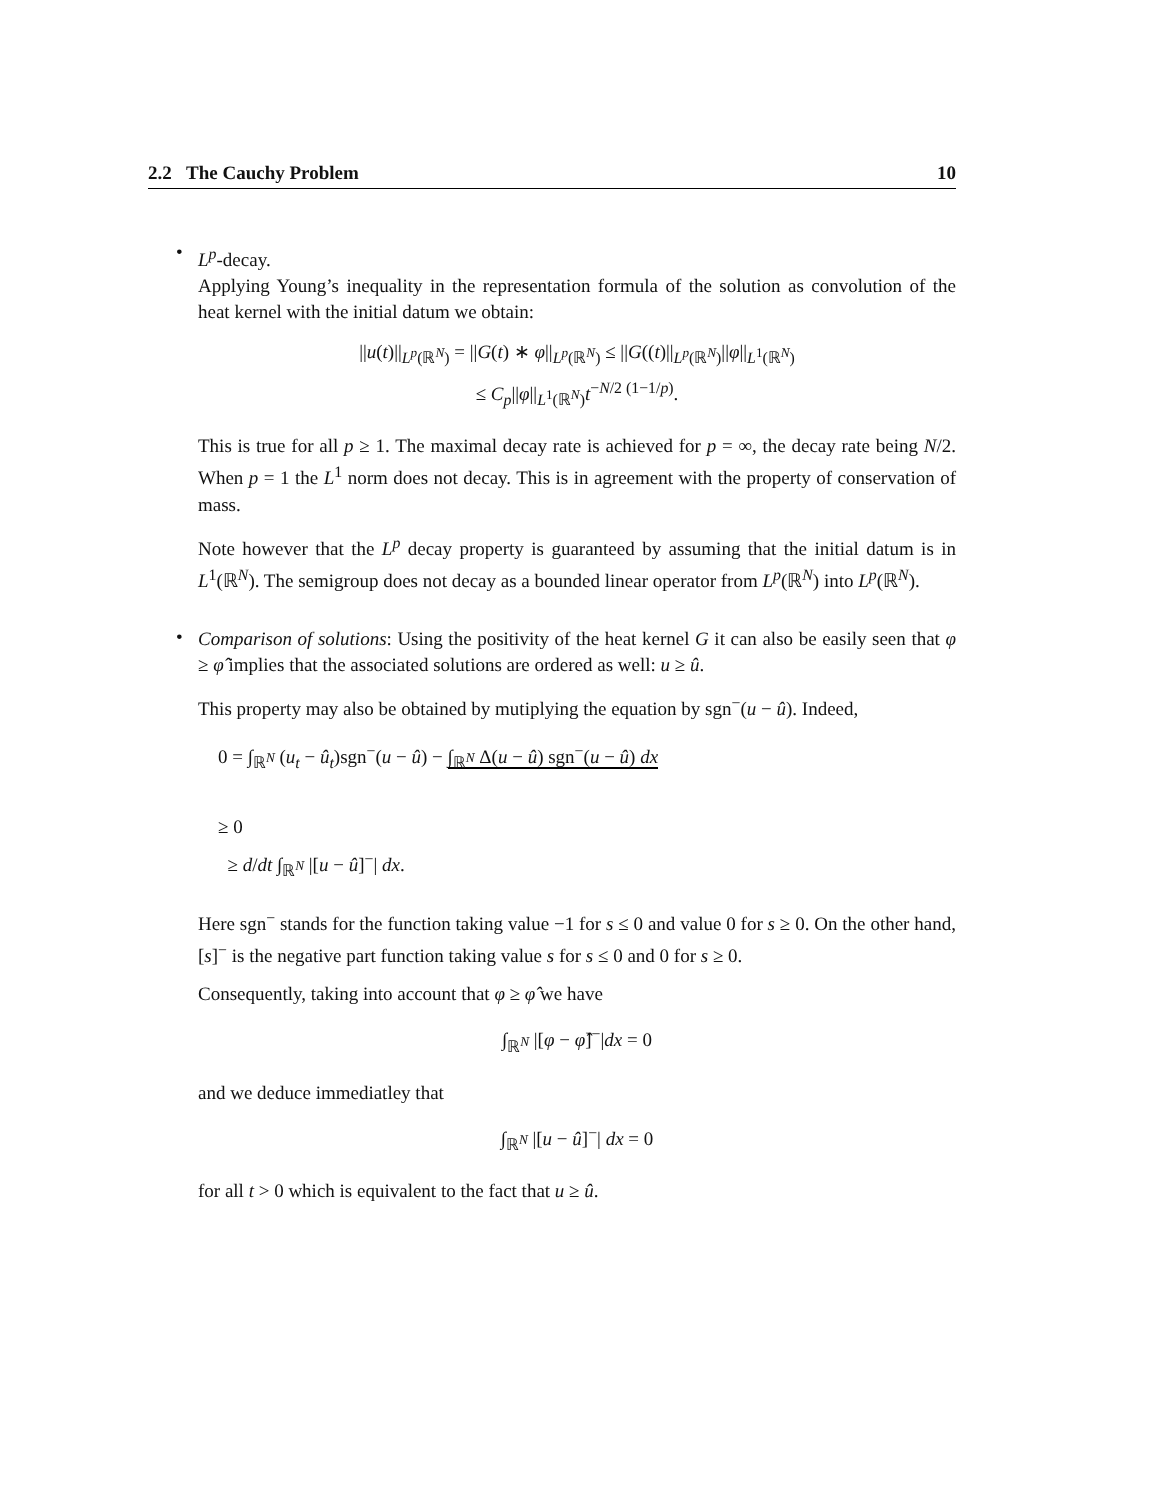2.2 The Cauchy Problem 10
•
L<sup>p</sup>-decay.
Applying Young’s inequality in the representation formula of the solution as convolution of the heat kernel with the initial datum we obtain:
||u(t)||<sub>L<sup>p</sup>(ℝ<sup>N</sup>)</sub> = ||G(t) ∗ φ||<sub>L<sup>p</sup>(ℝ<sup>N</sup>)</sub> ≤ ||G((t)||<sub>L<sup>p</sup>(ℝ<sup>N</sup>)</sub>||φ||<sub>L<sup>1</sup>(ℝ<sup>N</sup>)</sub>
≤ C<sub>p</sub>||φ||<sub>L<sup>1</sup>(ℝ<sup>N</sup>)</sub>t<sup>−N/2 (1−1/p)</sup>.
This is true for all p ≥ 1. The maximal decay rate is achieved for p = ∞, the decay rate being N/2. When p = 1 the L<sup>1</sup> norm does not decay. This is in agreement with the property of conservation of mass.
Note however that the L<sup>p</sup> decay property is guaranteed by assuming that the initial datum is in L<sup>1</sup>(ℝ<sup>N</sup>). The semigroup does not decay as a bounded linear operator from L<sup>p</sup>(ℝ<sup>N</sup>) into L<sup>p</sup>(ℝ<sup>N</sup>).
•
Comparison of solutions: Using the positivity of the heat kernel G it can also be easily seen that φ ≥ φ̂ implies that the associated solutions are ordered as well: u ≥ û.
This property may also be obtained by mutiplying the equation by sgn<sup>−</sup>(u − û). Indeed,
0 = ∫<sub>ℝ<sup>N</sup></sub> (u<sub>t</sub> − û<sub>t</sub>)sgn<sup>−</sup>(u − û) − ∫<sub>ℝ<sup>N</sup></sub> Δ(u − û) sgn<sup>−</sup>(u − û) dx
≥ 0
≥ d/dt ∫<sub>ℝ<sup>N</sup></sub> |[u − û]<sup>−</sup>| dx.
Here sgn<sup>−</sup> stands for the function taking value −1 for s ≤ 0 and value 0 for s ≥ 0. On the other hand, [s]<sup>−</sup> is the negative part function taking value s for s ≤ 0 and 0 for s ≥ 0.
Consequently, taking into account that φ ≥ φ̂ we have
∫<sub>ℝ<sup>N</sup></sub> |[φ − φ̂]<sup>−</sup>|dx = 0
and we deduce immediatley that
∫<sub>ℝ<sup>N</sup></sub> |[u − û]<sup>−</sup>| dx = 0
for all t > 0 which is equivalent to the fact that u ≥ û.